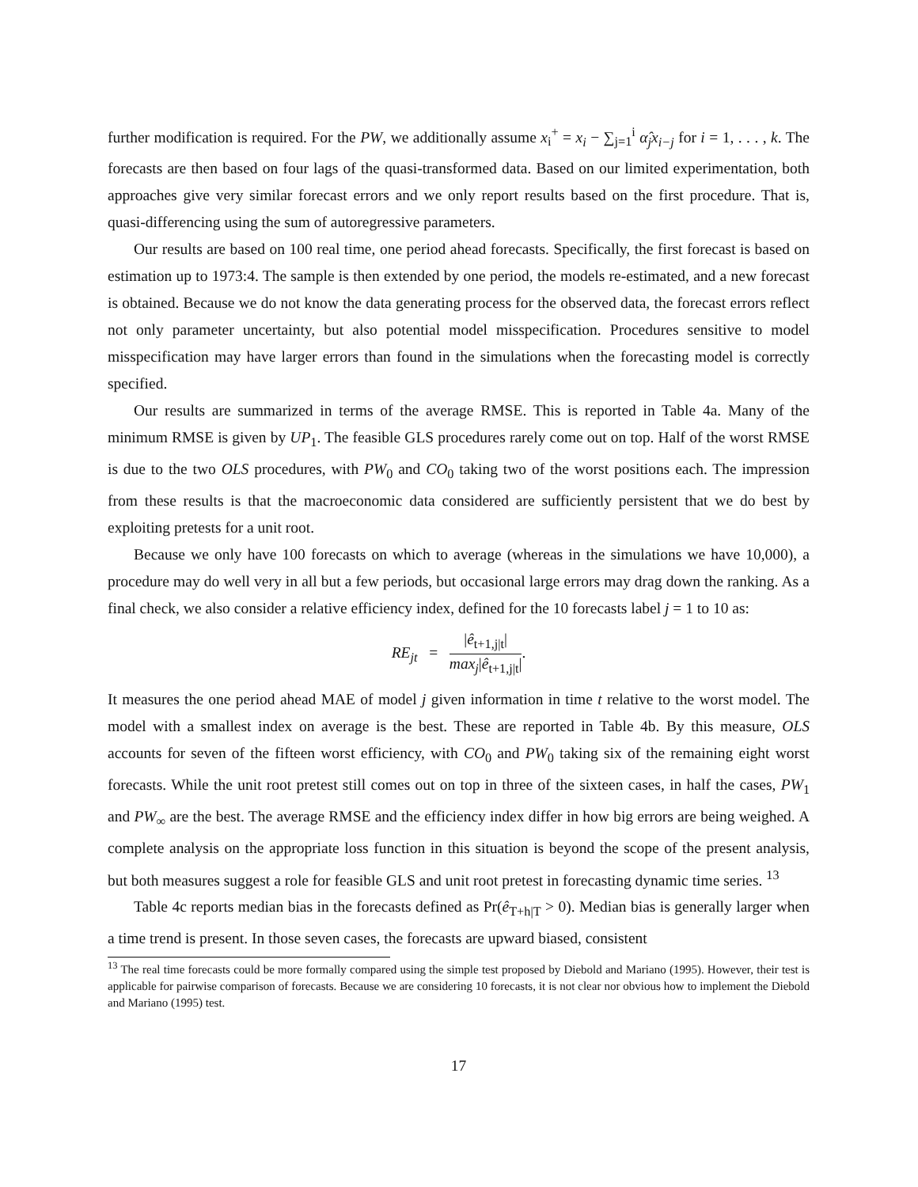further modification is required. For the PW, we additionally assume x<sub>i</sub><sup>+</sup> = x<sub>i</sub> − ∑<sub>j=1</sub><sup>i</sup> α̂<sub>j</sub>x<sub>i−j</sub> for i = 1, . . . , k. The forecasts are then based on four lags of the quasi-transformed data. Based on our limited experimentation, both approaches give very similar forecast errors and we only report results based on the first procedure. That is, quasi-differencing using the sum of autoregressive parameters.
Our results are based on 100 real time, one period ahead forecasts. Specifically, the first forecast is based on estimation up to 1973:4. The sample is then extended by one period, the models re-estimated, and a new forecast is obtained. Because we do not know the data generating process for the observed data, the forecast errors reflect not only parameter uncertainty, but also potential model misspecification. Procedures sensitive to model misspecification may have larger errors than found in the simulations when the forecasting model is correctly specified.
Our results are summarized in terms of the average RMSE. This is reported in Table 4a. Many of the minimum RMSE is given by UP<sub>1</sub>. The feasible GLS procedures rarely come out on top. Half of the worst RMSE is due to the two OLS procedures, with PW<sub>0</sub> and CO<sub>0</sub> taking two of the worst positions each. The impression from these results is that the macroeconomic data considered are sufficiently persistent that we do best by exploiting pretests for a unit root.
Because we only have 100 forecasts on which to average (whereas in the simulations we have 10,000), a procedure may do well very in all but a few periods, but occasional large errors may drag down the ranking. As a final check, we also consider a relative efficiency index, defined for the 10 forecasts label j = 1 to 10 as:
RE<sub>jt</sub> = |ê<sub>t+1,j|t</sub>| max<sub>j</sub>|ê<sub>t+1,j|t</sub>|.
It measures the one period ahead MAE of model j given information in time t relative to the worst model. The model with a smallest index on average is the best. These are reported in Table 4b. By this measure, OLS accounts for seven of the fifteen worst efficiency, with CO<sub>0</sub> and PW<sub>0</sub> taking six of the remaining eight worst forecasts. While the unit root pretest still comes out on top in three of the sixteen cases, in half the cases, PW<sub>1</sub> and PW<sub>∞</sub> are the best. The average RMSE and the efficiency index differ in how big errors are being weighed. A complete analysis on the appropriate loss function in this situation is beyond the scope of the present analysis, but both measures suggest a role for feasible GLS and unit root pretest in forecasting dynamic time series. <sup>13</sup>
Table 4c reports median bias in the forecasts defined as Pr(ê<sub>T+h|T</sub> > 0). Median bias is generally larger when a time trend is present. In those seven cases, the forecasts are upward biased, consistent
<sup>13</sup> The real time forecasts could be more formally compared using the simple test proposed by Diebold and Mariano (1995). However, their test is applicable for pairwise comparison of forecasts. Because we are considering 10 forecasts, it is not clear nor obvious how to implement the Diebold and Mariano (1995) test.
17